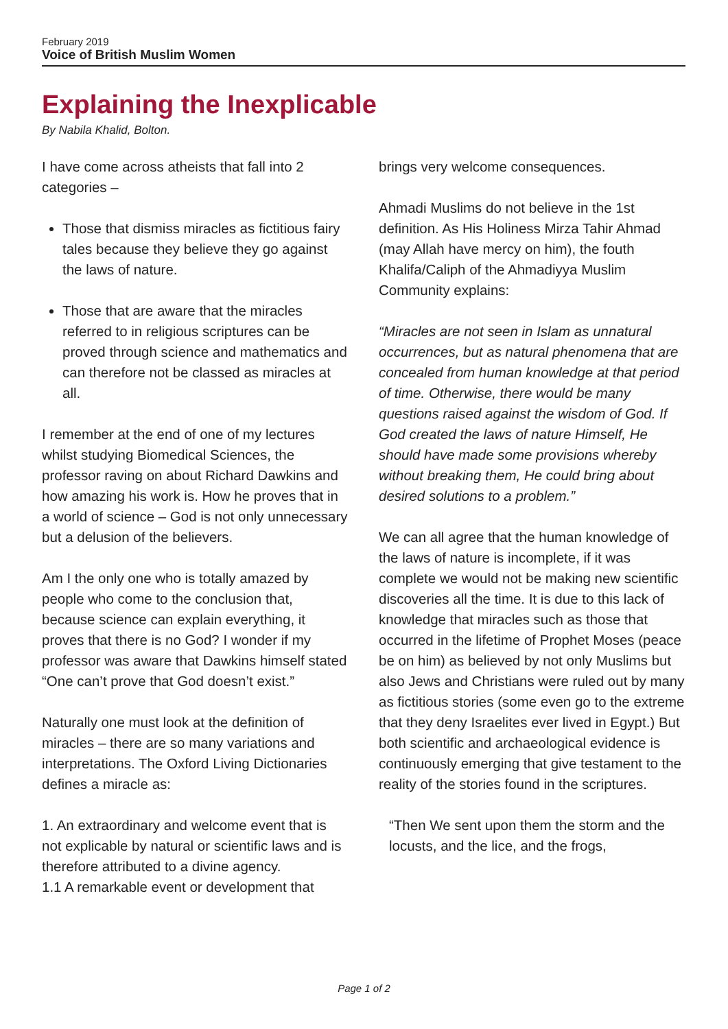February 2019
Voice of British Muslim Women
Explaining the Inexplicable
By Nabila Khalid, Bolton.
I have come across atheists that fall into 2 categories –
Those that dismiss miracles as fictitious fairy tales because they believe they go against the laws of nature.
Those that are aware that the miracles referred to in religious scriptures can be proved through science and mathematics and can therefore not be classed as miracles at all.
I remember at the end of one of my lectures whilst studying Biomedical Sciences, the professor raving on about Richard Dawkins and how amazing his work is. How he proves that in a world of science – God is not only unnecessary but a delusion of the believers.
Am I the only one who is totally amazed by people who come to the conclusion that, because science can explain everything, it proves that there is no God? I wonder if my professor was aware that Dawkins himself stated “One can’t prove that God doesn’t exist.”
Naturally one must look at the definition of miracles – there are so many variations and interpretations. The Oxford Living Dictionaries defines a miracle as:
1. An extraordinary and welcome event that is not explicable by natural or scientific laws and is therefore attributed to a divine agency.
1.1 A remarkable event or development that
brings very welcome consequences.
Ahmadi Muslims do not believe in the 1st definition. As His Holiness Mirza Tahir Ahmad (may Allah have mercy on him), the fouth Khalifa/Caliph of the Ahmadiyya Muslim Community explains:
“Miracles are not seen in Islam as unnatural occurrences, but as natural phenomena that are concealed from human knowledge at that period of time. Otherwise, there would be many questions raised against the wisdom of God. If God created the laws of nature Himself, He should have made some provisions whereby without breaking them, He could bring about desired solutions to a problem.”
We can all agree that the human knowledge of the laws of nature is incomplete, if it was complete we would not be making new scientific discoveries all the time. It is due to this lack of knowledge that miracles such as those that occurred in the lifetime of Prophet Moses (peace be on him) as believed by not only Muslims but also Jews and Christians were ruled out by many as fictitious stories (some even go to the extreme that they deny Israelites ever lived in Egypt.) But both scientific and archaeological evidence is continuously emerging that give testament to the reality of the stories found in the scriptures.
“Then We sent upon them the storm and the locusts, and the lice, and the frogs,
Page 1 of 2